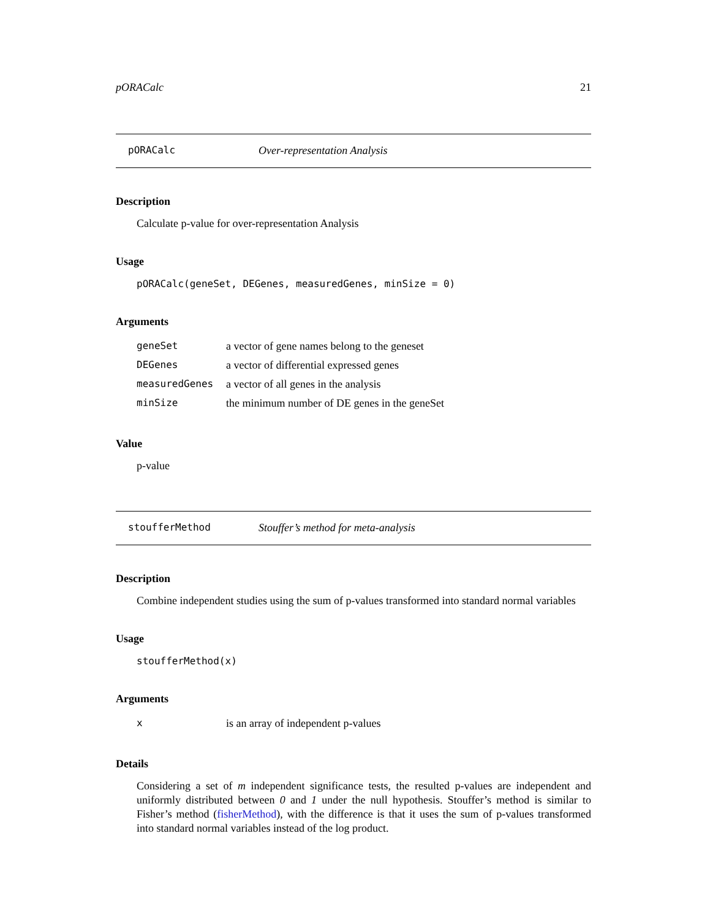pORACalc 21
pORACalc Over-representation Analysis
Description
Calculate p-value for over-representation Analysis
Usage
pORACalc(geneSet, DEGenes, measuredGenes, minSize = 0)
Arguments
| geneSet | a vector of gene names belong to the geneset |
| DEGenes | a vector of differential expressed genes |
| measuredGenes | a vector of all genes in the analysis |
| minSize | the minimum number of DE genes in the geneSet |
Value
p-value
stoufferMethod Stouffer’s method for meta-analysis
Description
Combine independent studies using the sum of p-values transformed into standard normal variables
Usage
stoufferMethod(x)
Arguments
| x | is an array of independent p-values |
Details
Considering a set of m independent significance tests, the resulted p-values are independent and uniformly distributed between 0 and 1 under the null hypothesis. Stouffer’s method is similar to Fisher’s method (fisherMethod), with the difference is that it uses the sum of p-values transformed into standard normal variables instead of the log product.